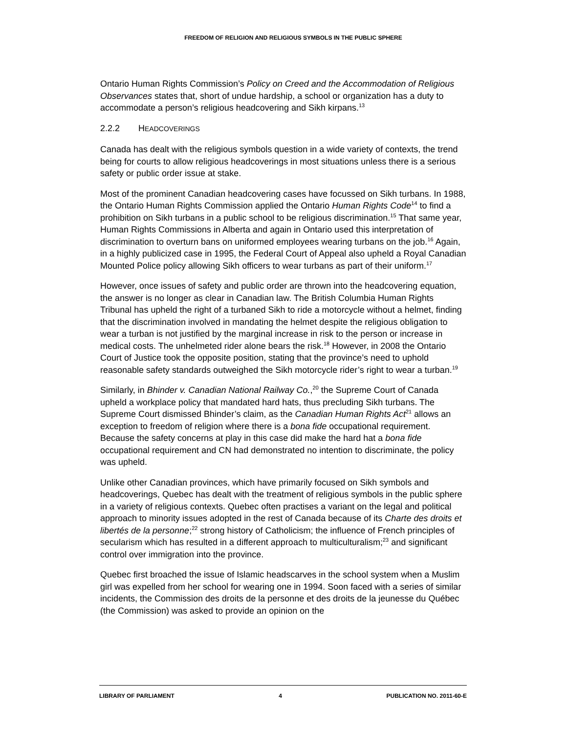FREEDOM OF RELIGION AND RELIGIOUS SYMBOLS IN THE PUBLIC SPHERE
Ontario Human Rights Commission’s Policy on Creed and the Accommodation of Religious Observances states that, short of undue hardship, a school or organization has a duty to accommodate a person’s religious headcovering and Sikh kirpans.<sup>13</sup>
2.2.2 HEADCOVERINGS
Canada has dealt with the religious symbols question in a wide variety of contexts, the trend being for courts to allow religious headcoverings in most situations unless there is a serious safety or public order issue at stake.
Most of the prominent Canadian headcovering cases have focussed on Sikh turbans. In 1988, the Ontario Human Rights Commission applied the Ontario Human Rights Code<sup>14</sup> to find a prohibition on Sikh turbans in a public school to be religious discrimination.<sup>15</sup> That same year, Human Rights Commissions in Alberta and again in Ontario used this interpretation of discrimination to overturn bans on uniformed employees wearing turbans on the job.<sup>16</sup> Again, in a highly publicized case in 1995, the Federal Court of Appeal also upheld a Royal Canadian Mounted Police policy allowing Sikh officers to wear turbans as part of their uniform.<sup>17</sup>
However, once issues of safety and public order are thrown into the headcovering equation, the answer is no longer as clear in Canadian law. The British Columbia Human Rights Tribunal has upheld the right of a turbaned Sikh to ride a motorcycle without a helmet, finding that the discrimination involved in mandating the helmet despite the religious obligation to wear a turban is not justified by the marginal increase in risk to the person or increase in medical costs. The unhelmeted rider alone bears the risk.<sup>18</sup> However, in 2008 the Ontario Court of Justice took the opposite position, stating that the province’s need to uphold reasonable safety standards outweighed the Sikh motorcycle rider’s right to wear a turban.<sup>19</sup>
Similarly, in Bhinder v. Canadian National Railway Co.,<sup>20</sup> the Supreme Court of Canada upheld a workplace policy that mandated hard hats, thus precluding Sikh turbans. The Supreme Court dismissed Bhinder’s claim, as the Canadian Human Rights Act<sup>21</sup> allows an exception to freedom of religion where there is a bona fide occupational requirement. Because the safety concerns at play in this case did make the hard hat a bona fide occupational requirement and CN had demonstrated no intention to discriminate, the policy was upheld.
Unlike other Canadian provinces, which have primarily focused on Sikh symbols and headcoverings, Quebec has dealt with the treatment of religious symbols in the public sphere in a variety of religious contexts. Quebec often practises a variant on the legal and political approach to minority issues adopted in the rest of Canada because of its Charte des droits et libertés de la personne;<sup>22</sup> strong history of Catholicism; the influence of French principles of secularism which has resulted in a different approach to multiculturalism;<sup>23</sup> and significant control over immigration into the province.
Quebec first broached the issue of Islamic headscarves in the school system when a Muslim girl was expelled from her school for wearing one in 1994. Soon faced with a series of similar incidents, the Commission des droits de la personne et des droits de la jeunesse du Québec (the Commission) was asked to provide an opinion on the
LIBRARY OF PARLIAMENT 4 PUBLICATION NO. 2011-60-E